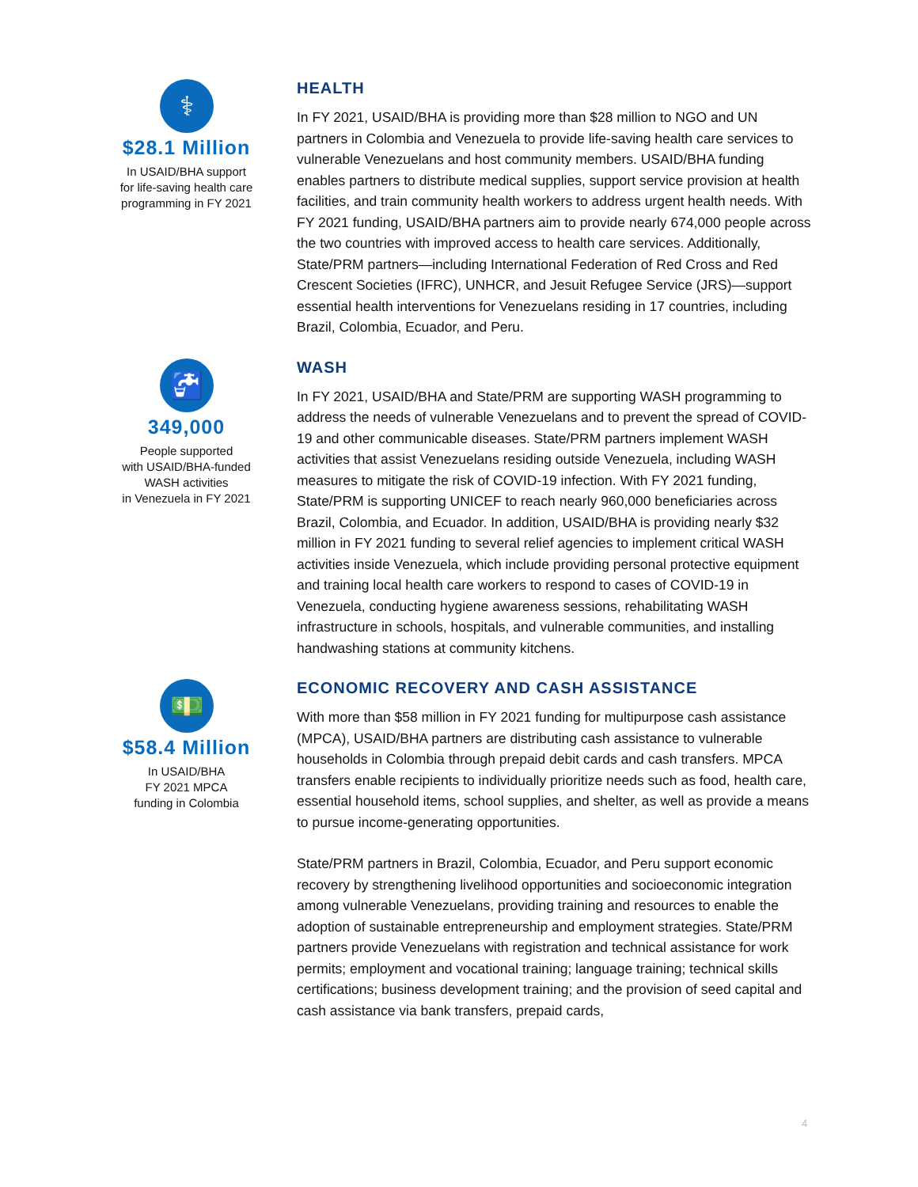⚕
$28.1 Million
In USAID/BHA support
for life-saving health care
programming in FY 2021
HEALTH
In FY 2021, USAID/BHA is providing more than $28 million to NGO and UN partners in Colombia and Venezuela to provide life-saving health care services to vulnerable Venezuelans and host community members. USAID/BHA funding enables partners to distribute medical supplies, support service provision at health facilities, and train community health workers to address urgent health needs. With FY 2021 funding, USAID/BHA partners aim to provide nearly 674,000 people across the two countries with improved access to health care services. Additionally, State/PRM partners—including International Federation of Red Cross and Red Crescent Societies (IFRC), UNHCR, and Jesuit Refugee Service (JRS)—support essential health interventions for Venezuelans residing in 17 countries, including Brazil, Colombia, Ecuador, and Peru.
🚰
349,000
People supported
with USAID/BHA-funded
WASH activities
in Venezuela in FY 2021
WASH
In FY 2021, USAID/BHA and State/PRM are supporting WASH programming to address the needs of vulnerable Venezuelans and to prevent the spread of COVID-19 and other communicable diseases. State/PRM partners implement WASH activities that assist Venezuelans residing outside Venezuela, including WASH measures to mitigate the risk of COVID-19 infection. With FY 2021 funding, State/PRM is supporting UNICEF to reach nearly 960,000 beneficiaries across Brazil, Colombia, and Ecuador. In addition, USAID/BHA is providing nearly $32 million in FY 2021 funding to several relief agencies to implement critical WASH activities inside Venezuela, which include providing personal protective equipment and training local health care workers to respond to cases of COVID-19 in Venezuela, conducting hygiene awareness sessions, rehabilitating WASH infrastructure in schools, hospitals, and vulnerable communities, and installing handwashing stations at community kitchens.
💵
$58.4 Million
In USAID/BHA
FY 2021 MPCA
funding in Colombia
ECONOMIC RECOVERY AND CASH ASSISTANCE
With more than $58 million in FY 2021 funding for multipurpose cash assistance (MPCA), USAID/BHA partners are distributing cash assistance to vulnerable households in Colombia through prepaid debit cards and cash transfers. MPCA transfers enable recipients to individually prioritize needs such as food, health care, essential household items, school supplies, and shelter, as well as provide a means to pursue income-generating opportunities.
State/PRM partners in Brazil, Colombia, Ecuador, and Peru support economic recovery by strengthening livelihood opportunities and socioeconomic integration among vulnerable Venezuelans, providing training and resources to enable the adoption of sustainable entrepreneurship and employment strategies. State/PRM partners provide Venezuelans with registration and technical assistance for work permits; employment and vocational training; language training; technical skills certifications; business development training; and the provision of seed capital and cash assistance via bank transfers, prepaid cards,
4